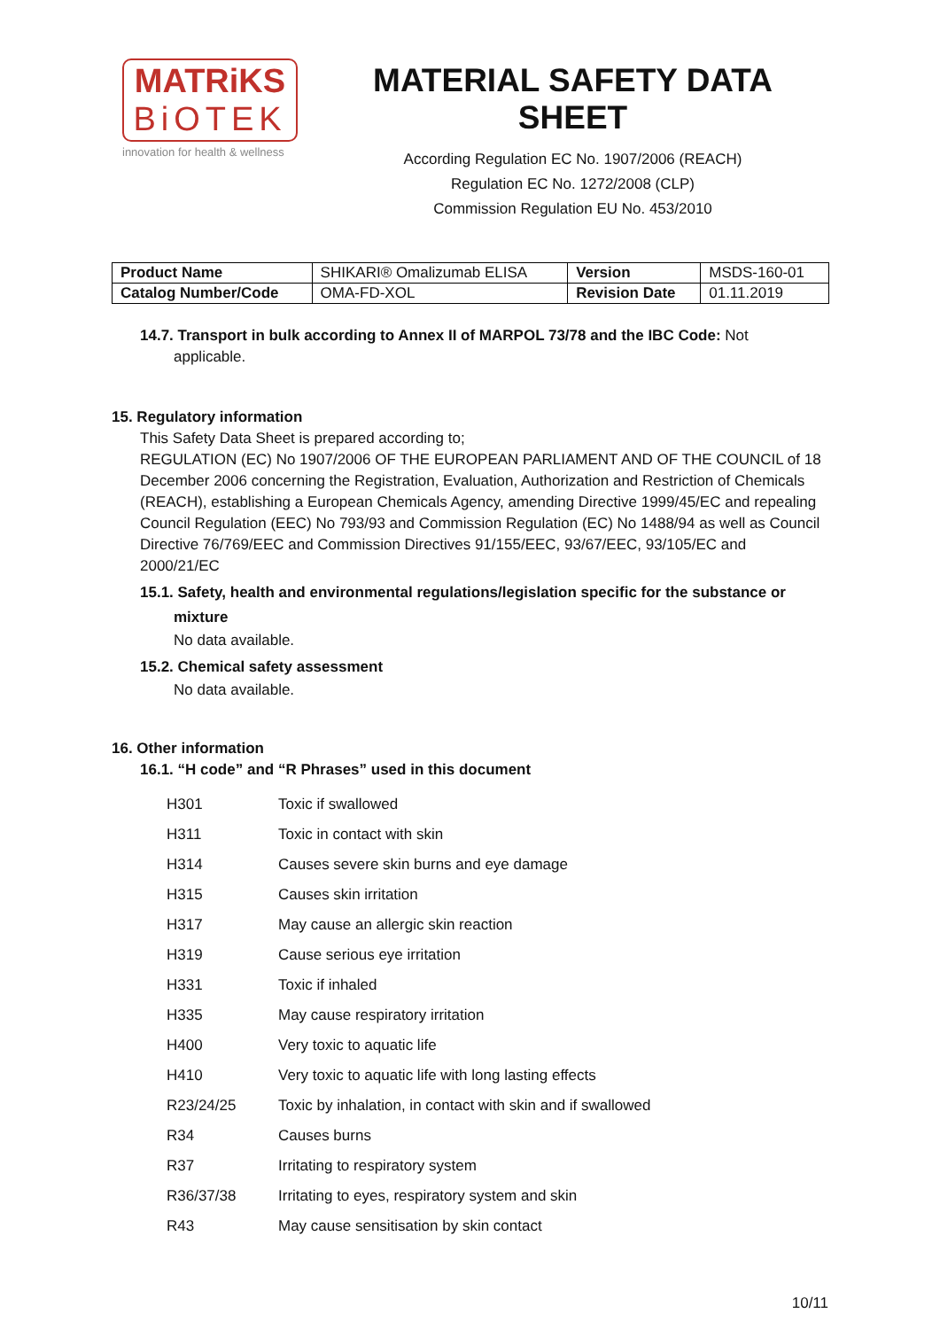MATRiKS
BiOTEK
innovation for health & wellness
MATERIAL SAFETY DATA SHEET
According Regulation EC No. 1907/2006 (REACH)
Regulation EC No. 1272/2008 (CLP)
Commission Regulation EU No. 453/2010
| Product Name | SHIKARI® Omalizumab ELISA | Version | MSDS-160-01 |
| Catalog Number/Code | OMA-FD-XOL | Revision Date | 01.11.2019 |
14.7. Transport in bulk according to Annex II of MARPOL 73/78 and the IBC Code: Not
applicable.
15. Regulatory information
This Safety Data Sheet is prepared according to;
REGULATION (EC) No 1907/2006 OF THE EUROPEAN PARLIAMENT AND OF THE COUNCIL of 18 December 2006 concerning the Registration, Evaluation, Authorization and Restriction of Chemicals (REACH), establishing a European Chemicals Agency, amending Directive 1999/45/EC and repealing Council Regulation (EEC) No 793/93 and Commission Regulation (EC) No 1488/94 as well as Council Directive 76/769/EEC and Commission Directives 91/155/EEC, 93/67/EEC, 93/105/EC and 2000/21/EC
15.1. Safety, health and environmental regulations/legislation specific for the substance or
mixture
No data available.
15.2. Chemical safety assessment
No data available.
16. Other information
16.1. “H code” and “R Phrases” used in this document
| H301 | Toxic if swallowed |
| H311 | Toxic in contact with skin |
| H314 | Causes severe skin burns and eye damage |
| H315 | Causes skin irritation |
| H317 | May cause an allergic skin reaction |
| H319 | Cause serious eye irritation |
| H331 | Toxic if inhaled |
| H335 | May cause respiratory irritation |
| H400 | Very toxic to aquatic life |
| H410 | Very toxic to aquatic life with long lasting effects |
| R23/24/25 | Toxic by inhalation, in contact with skin and if swallowed |
| R34 | Causes burns |
| R37 | Irritating to respiratory system |
| R36/37/38 | Irritating to eyes, respiratory system and skin |
| R43 | May cause sensitisation by skin contact |
10/11